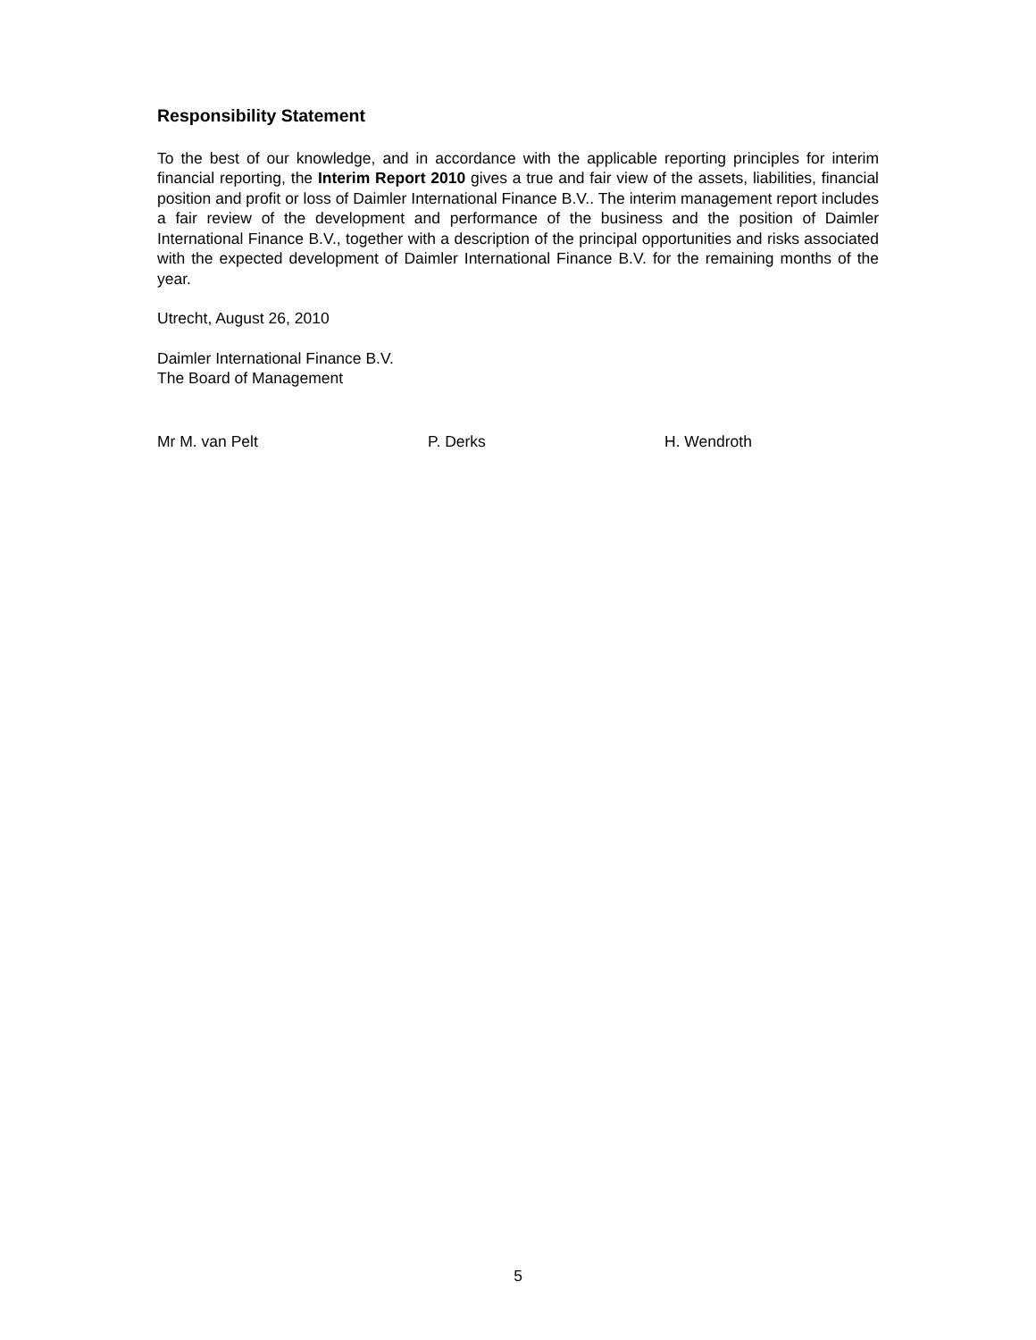Responsibility Statement
To the best of our knowledge, and in accordance with the applicable reporting principles for interim financial reporting, the Interim Report 2010 gives a true and fair view of the assets, liabilities, financial position and profit or loss of Daimler International Finance B.V.. The interim management report includes a fair review of the development and performance of the business and the position of Daimler International Finance B.V., together with a description of the principal opportunities and risks associated with the expected development of Daimler International Finance B.V. for the remaining months of the year.
Utrecht, August 26, 2010
Daimler International Finance B.V.
The Board of Management
Mr M. van Pelt P. Derks H. Wendroth
5